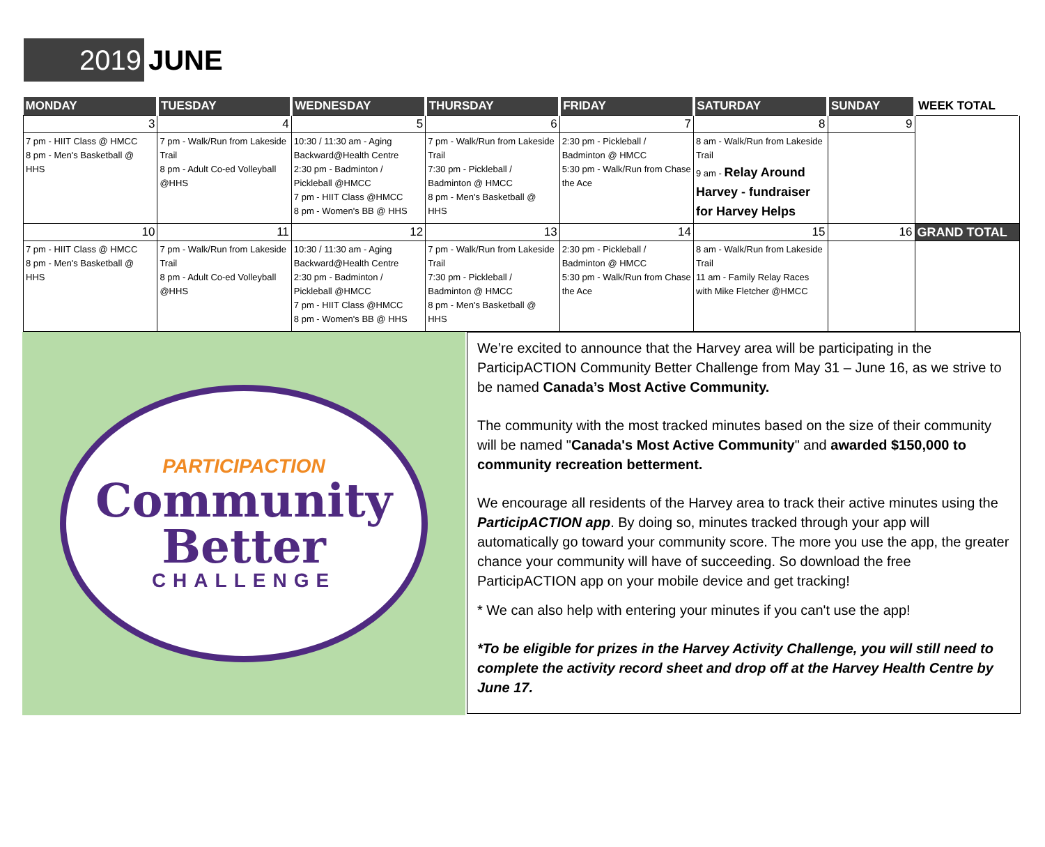2019 JUNE
| MONDAY | TUESDAY | WEDNESDAY | THURSDAY | FRIDAY | SATURDAY | SUNDAY | WEEK TOTAL |
| --- | --- | --- | --- | --- | --- | --- | --- |
| 3 | 4 | 5 | 6 | 7 | 8 | 9 | |
| 7 pm - HIIT Class @ HMCC 8 pm - Men's Basketball @ HHS | 7 pm - Walk/Run from Lakeside Trail 8 pm - Adult Co-ed Volleyball @HHS | 10:30 / 11:30 am - Aging Backward@Health Centre 2:30 pm - Badminton / Pickleball @HMCC 7 pm - HIIT Class @HMCC 8 pm - Women's BB @ HHS | 7 pm - Walk/Run from Lakeside Trail 7:30 pm - Pickleball / Badminton @ HMCC 8 pm - Men's Basketball @ HHS | 2:30 pm - Pickleball / Badminton @ HMCC 5:30 pm - Walk/Run from Chase the Ace | 8 am - Walk/Run from Lakeside Trail 9 am - Relay Around Harvey - fundraiser for Harvey Helps | | |
| 10 | 11 | 12 | 13 | 14 | 15 | 16 | GRAND TOTAL |
| 7 pm - HIIT Class @ HMCC 8 pm - Men's Basketball @ HHS | 7 pm - Walk/Run from Lakeside Trail 8 pm - Adult Co-ed Volleyball @HHS | 10:30 / 11:30 am - Aging Backward@Health Centre 2:30 pm - Badminton / Pickleball @HMCC 7 pm - HIIT Class @HMCC 8 pm - Women's BB @ HHS | 7 pm - Walk/Run from Lakeside Trail 7:30 pm - Pickleball / Badminton @ HMCC 8 pm - Men's Basketball @ HHS | 2:30 pm - Pickleball / Badminton @ HMCC 5:30 pm - Walk/Run from Chase the Ace | 8 am - Walk/Run from Lakeside Trail 11 am - Family Relay Races with Mike Fletcher @HMCC | | |
PARTICIPACTION
Community
Better
CHALLENGE
We’re excited to announce that the Harvey area will be participating in the ParticipACTION Community Better Challenge from May 31 – June 16, as we strive to be named Canada’s Most Active Community.
The community with the most tracked minutes based on the size of their community will be named "Canada's Most Active Community" and awarded $150,000 to community recreation betterment.
We encourage all residents of the Harvey area to track their active minutes using the ParticipACTION app. By doing so, minutes tracked through your app will automatically go toward your community score. The more you use the app, the greater chance your community will have of succeeding. So download the free ParticipACTION app on your mobile device and get tracking!
* We can also help with entering your minutes if you can't use the app!
*To be eligible for prizes in the Harvey Activity Challenge, you will still need to complete the activity record sheet and drop off at the Harvey Health Centre by June 17.